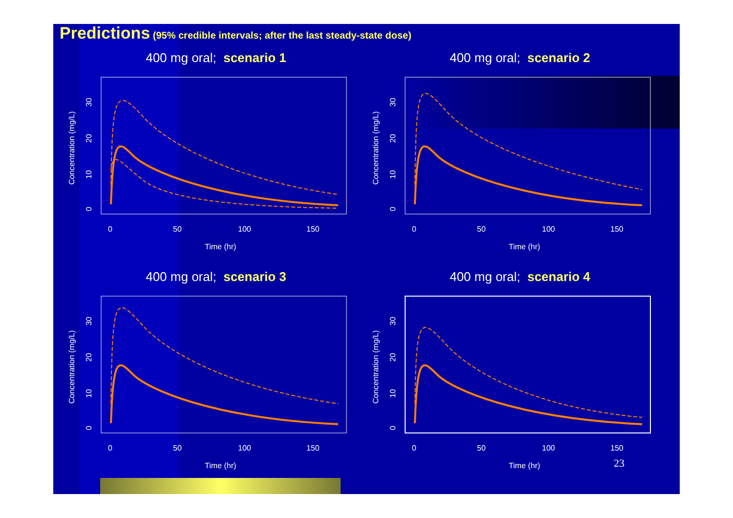Predictions (95% credible intervals; after the last steady-state dose)
400 mg oral; scenario 1
0
50
100
150
Time (hr)
Concentration (mg/L)
0
10
20
30
400 mg oral; scenario 2
0
50
100
150
Time (hr)
Concentration (mg/L)
0
10
20
30
400 mg oral; scenario 3
0
50
100
150
Time (hr)
Concentration (mg/L)
0
10
20
30
400 mg oral; scenario 4
0
50
100
150
Time (hr)
Concentration (mg/L)
0
10
20
30
23